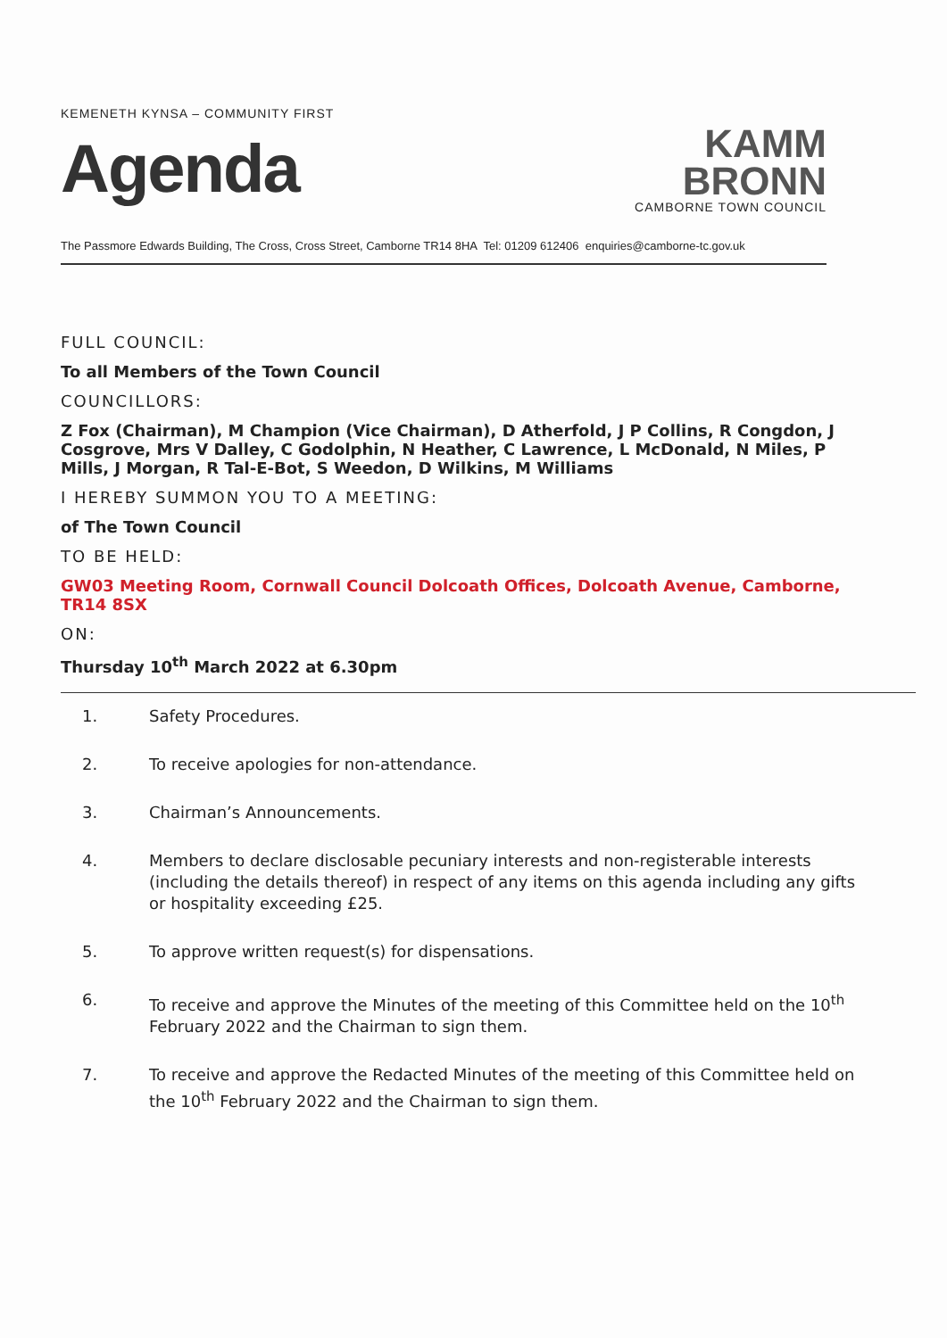KEMENETH KYNSA – COMMUNITY FIRST
Agenda
KAMM
BRONN
CAMBORNE TOWN COUNCIL
The Passmore Edwards Building, The Cross, Cross Street, Camborne TR14 8HA Tel: 01209 612406 enquiries@camborne-tc.gov.uk
FULL COUNCIL:
To all Members of the Town Council
COUNCILLORS:
Z Fox (Chairman), M Champion (Vice Chairman), D Atherfold, J P Collins, R Congdon, J Cosgrove, Mrs V Dalley, C Godolphin, N Heather, C Lawrence, L McDonald, N Miles, P Mills, J Morgan, R Tal-E-Bot, S Weedon, D Wilkins, M Williams
I HEREBY SUMMON YOU TO A MEETING:
of The Town Council
TO BE HELD:
GW03 Meeting Room, Cornwall Council Dolcoath Offices, Dolcoath Avenue, Camborne, TR14 8SX
ON:
Thursday 10<sup>th</sup> March 2022 at 6.30pm
1. Safety Procedures.
2. To receive apologies for non-attendance.
3. Chairman’s Announcements.
4. Members to declare disclosable pecuniary interests and non-registerable interests (including the details thereof) in respect of any items on this agenda including any gifts or hospitality exceeding £25.
5. To approve written request(s) for dispensations.
6. To receive and approve the Minutes of the meeting of this Committee held on the 10<sup>th</sup> February 2022 and the Chairman to sign them.
7. To receive and approve the Redacted Minutes of the meeting of this Committee held on the 10<sup>th</sup> February 2022 and the Chairman to sign them.